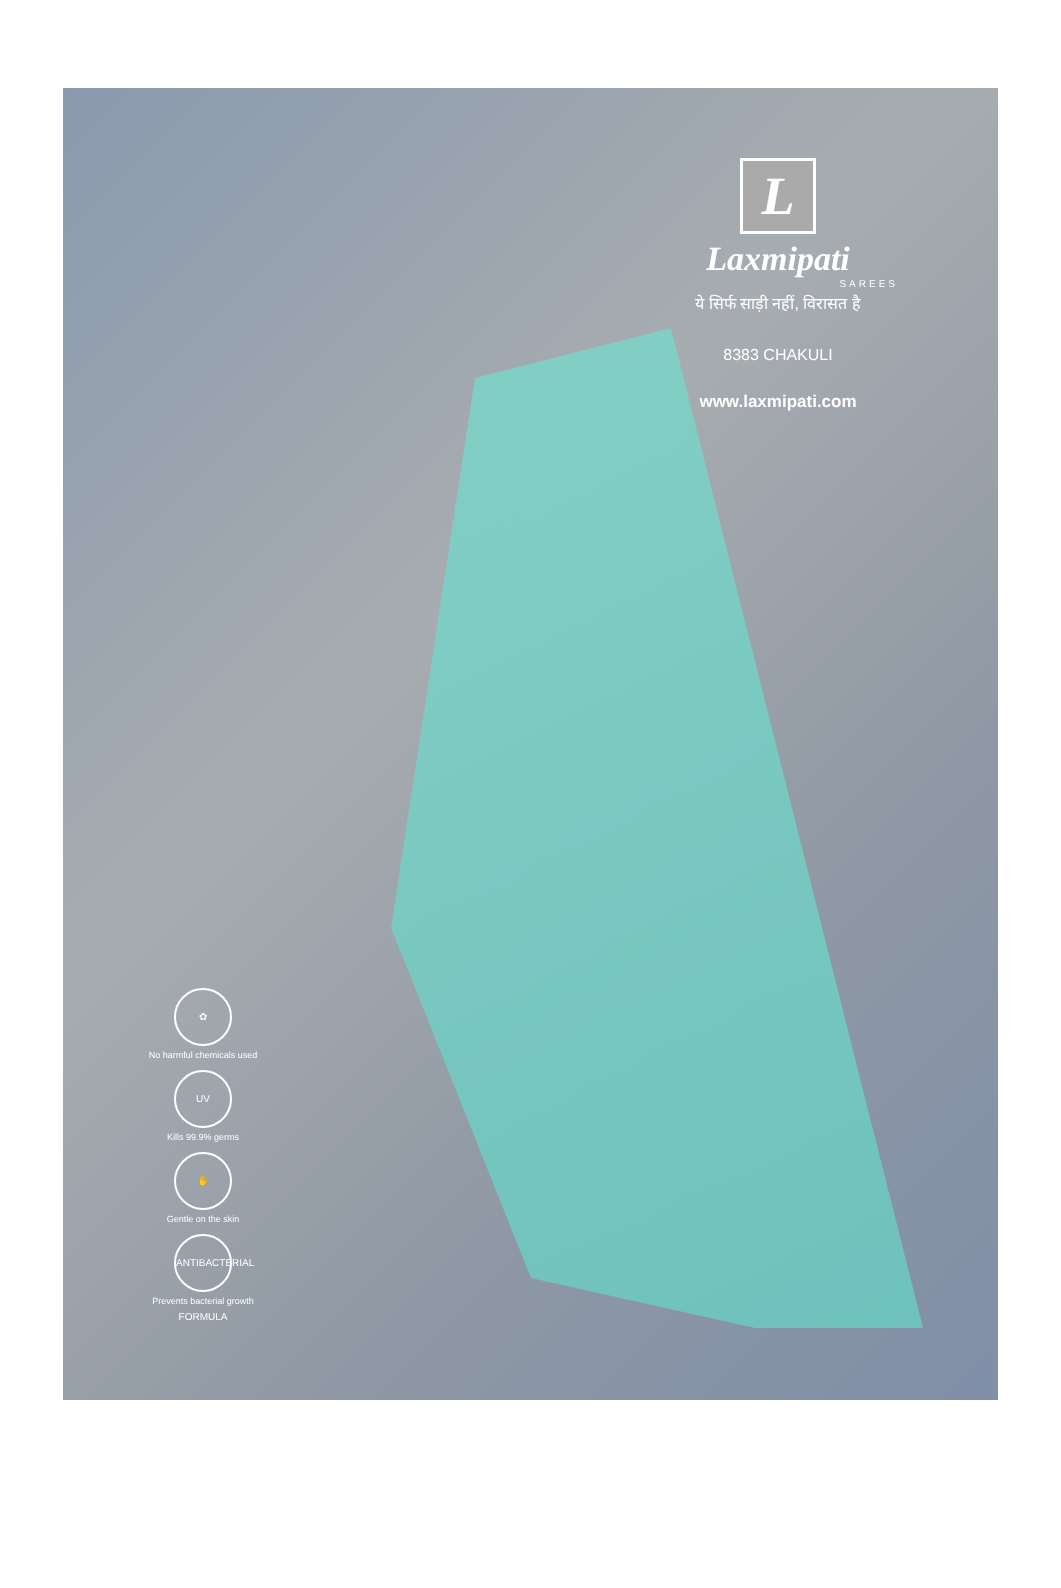L
Laxmipati
SAREES
ये सिर्फ साड़ी नहीं, विरासत है
8383 CHAKULI
www.laxmipati.com
✿
No harmful chemicals used
UV
Kills 99.9% germs
✋
Gentle on the skin
ANTIBACTERIAL FORMULA
Prevents bacterial growth